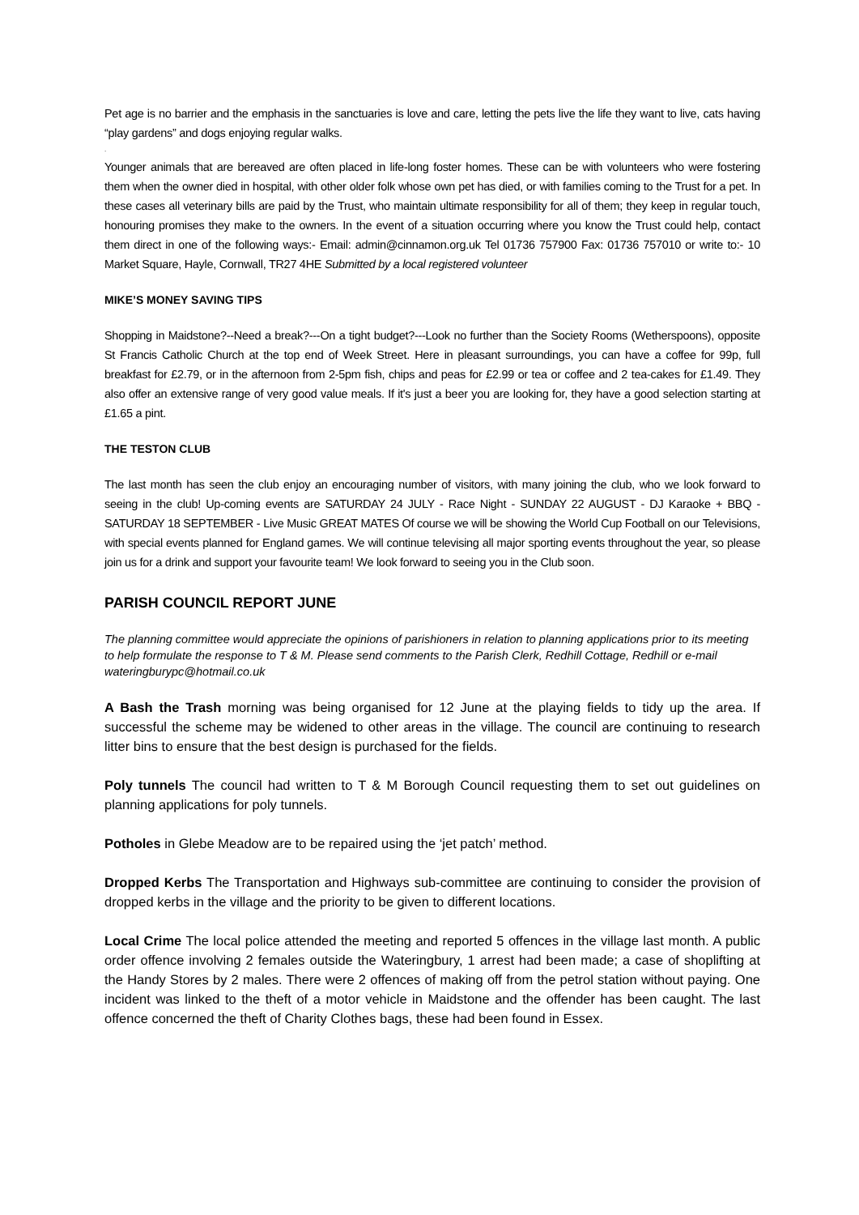Pet age is no barrier and the emphasis in the sanctuaries is love and care, letting the pets live the life they want to live, cats having “play gardens” and dogs enjoying regular walks.
.
Younger animals that are bereaved are often placed in life-long foster homes. These can be with volunteers who were fostering them when the owner died in hospital, with other older folk whose own pet has died, or with families coming to the Trust for a pet. In these cases all veterinary bills are paid by the Trust, who maintain ultimate responsibility for all of them; they keep in regular touch, honouring promises they make to the owners. In the event of a situation occurring where you know the Trust could help, contact them direct in one of the following ways:- Email: admin@cinnamon.org.uk Tel 01736 757900 Fax: 01736 757010 or write to:- 10 Market Square, Hayle, Cornwall, TR27 4HE Submitted by a local registered volunteer
MIKE’S MONEY SAVING TIPS
Shopping in Maidstone?--Need a break?---On a tight budget?---Look no further than the Society Rooms (Wetherspoons), opposite St Francis Catholic Church at the top end of Week Street. Here in pleasant surroundings, you can have a coffee for 99p, full breakfast for £2.79, or in the afternoon from 2-5pm fish, chips and peas for £2.99 or tea or coffee and 2 tea-cakes for £1.49. They also offer an extensive range of very good value meals. If it's just a beer you are looking for, they have a good selection starting at £1.65 a pint.
THE TESTON CLUB
The last month has seen the club enjoy an encouraging number of visitors, with many joining the club, who we look forward to seeing in the club! Up-coming events are SATURDAY 24 JULY - Race Night - SUNDAY 22 AUGUST - DJ Karaoke + BBQ - SATURDAY 18 SEPTEMBER - Live Music GREAT MATES Of course we will be showing the World Cup Football on our Televisions, with special events planned for England games. We will continue televising all major sporting events throughout the year, so please join us for a drink and support your favourite team! We look forward to seeing you in the Club soon.
PARISH COUNCIL REPORT JUNE
The planning committee would appreciate the opinions of parishioners in relation to planning applications prior to its meeting to help formulate the response to T & M. Please send comments to the Parish Clerk, Redhill Cottage, Redhill or e-mail wateringburypc@hotmail.co.uk
A Bash the Trash morning was being organised for 12 June at the playing fields to tidy up the area. If successful the scheme may be widened to other areas in the village. The council are continuing to research litter bins to ensure that the best design is purchased for the fields.
Poly tunnels The council had written to T & M Borough Council requesting them to set out guidelines on planning applications for poly tunnels.
Potholes in Glebe Meadow are to be repaired using the ‘jet patch’ method.
Dropped Kerbs The Transportation and Highways sub-committee are continuing to consider the provision of dropped kerbs in the village and the priority to be given to different locations.
Local Crime The local police attended the meeting and reported 5 offences in the village last month. A public order offence involving 2 females outside the Wateringbury, 1 arrest had been made; a case of shoplifting at the Handy Stores by 2 males. There were 2 offences of making off from the petrol station without paying. One incident was linked to the theft of a motor vehicle in Maidstone and the offender has been caught. The last offence concerned the theft of Charity Clothes bags, these had been found in Essex.